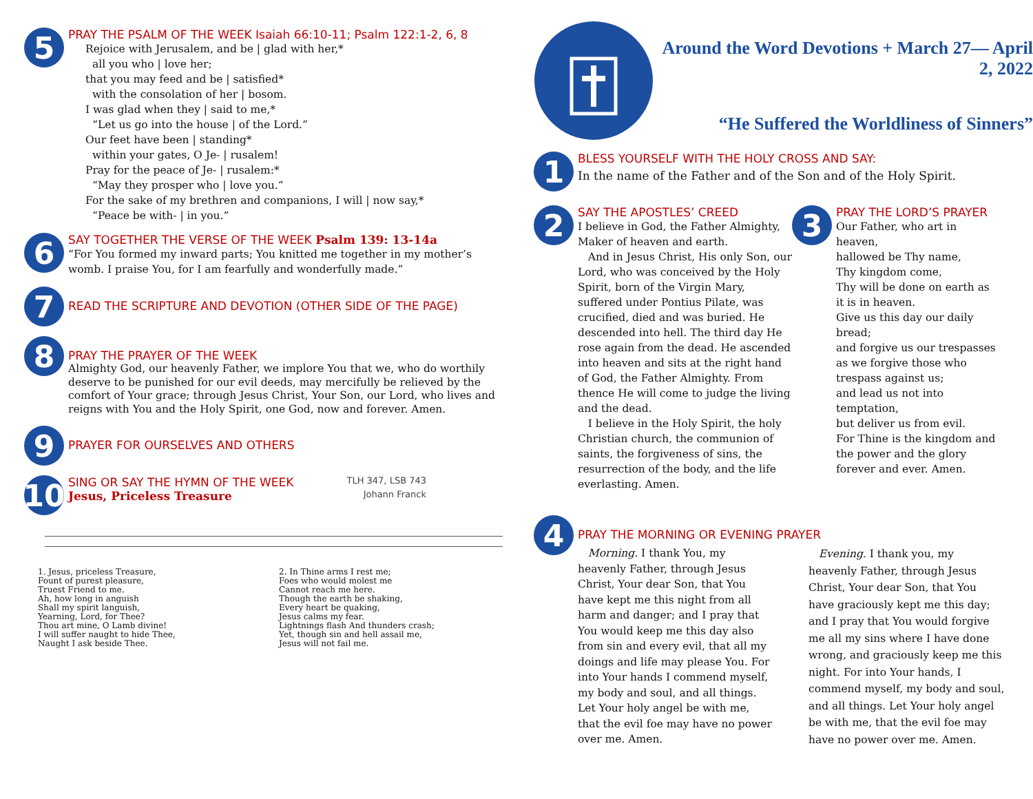5
PRAY THE PSALM OF THE WEEK Isaiah 66:10-11; Psalm 122:1-2, 6, 8
Rejoice with Jerusalem, and be | glad with her,*
all you who | love her;
that you may feed and be | satisfied*
with the consolation of her | bosom.
I was glad when they | said to me,*
“Let us go into the house | of the Lord.”
Our feet have been | standing*
within your gates, O Je- | rusalem!
Pray for the peace of Je- | rusalem:*
“May they prosper who | love you.”
For the sake of my brethren and companions, I will | now say,*
“Peace be with- | in you.”
6
SAY TOGETHER THE VERSE OF THE WEEK Psalm 139: 13-14a
“For You formed my inward parts; You knitted me together in my mother’s womb. I praise You, for I am fearfully and wonderfully made.”
7
READ THE SCRIPTURE AND DEVOTION (OTHER SIDE OF THE PAGE)
8
PRAY THE PRAYER OF THE WEEK
Almighty God, our heavenly Father, we implore You that we, who do worthily deserve to be punished for our evil deeds, may mercifully be relieved by the comfort of Your grace; through Jesus Christ, Your Son, our Lord, who lives and reigns with You and the Holy Spirit, one God, now and forever. Amen.
9
PRAYER FOR OURSELVES AND OTHERS
10
SING OR SAY THE HYMN OF THE WEEK TLH 347, LSB 743
Jesus, Priceless Treasure Johann Franck
1. Jesus, priceless Treasure,
Fount of purest pleasure,
Truest Friend to me.
Ah, how long in anguish
Shall my spirit languish,
Yearning, Lord, for Thee?
Thou art mine, O Lamb divine!
I will suffer naught to hide Thee,
Naught I ask beside Thee.
2. In Thine arms I rest me;
Foes who would molest me
Cannot reach me here.
Though the earth be shaking,
Every heart be quaking,
Jesus calms my fear.
Lightnings flash And thunders crash;
Yet, though sin and hell assail me,
Jesus will not fail me.
Around the Word Devotions + March 27— April 2, 2022
“He Suffered the Worldliness of Sinners”
1
BLESS YOURSELF WITH THE HOLY CROSS AND SAY:
In the name of the Father and of the Son and of the Holy Spirit.
2
SAY THE APOSTLES’ CREED
I believe in God, the Father Almighty, Maker of heaven and earth.
And in Jesus Christ, His only Son, our Lord, who was conceived by the Holy Spirit, born of the Virgin Mary, suffered under Pontius Pilate, was crucified, died and was buried. He descended into hell. The third day He rose again from the dead. He ascended into heaven and sits at the right hand of God, the Father Almighty. From thence He will come to judge the living and the dead.
I believe in the Holy Spirit, the holy Christian church, the communion of saints, the forgiveness of sins, the resurrection of the body, and the life everlasting. Amen.
3
PRAY THE LORD’S PRAYER
Our Father, who art in heaven,
hallowed be Thy name,
Thy kingdom come,
Thy will be done on earth as it is in heaven.
Give us this day our daily bread;
and forgive us our trespasses as we forgive those who trespass against us;
and lead us not into temptation,
but deliver us from evil.
For Thine is the kingdom and the power and the glory forever and ever. Amen.
4
PRAY THE MORNING OR EVENING PRAYER
Morning. I thank You, my heavenly Father, through Jesus Christ, Your dear Son, that You have kept me this night from all harm and danger; and I pray that You would keep me this day also from sin and every evil, that all my doings and life may please You. For into Your hands I commend myself, my body and soul, and all things. Let Your holy angel be with me, that the evil foe may have no power over me. Amen.
Evening. I thank you, my heavenly Father, through Jesus Christ, Your dear Son, that You have graciously kept me this day; and I pray that You would forgive me all my sins where I have done wrong, and graciously keep me this night. For into Your hands, I commend myself, my body and soul, and all things. Let Your holy angel be with me, that the evil foe may have no power over me. Amen.